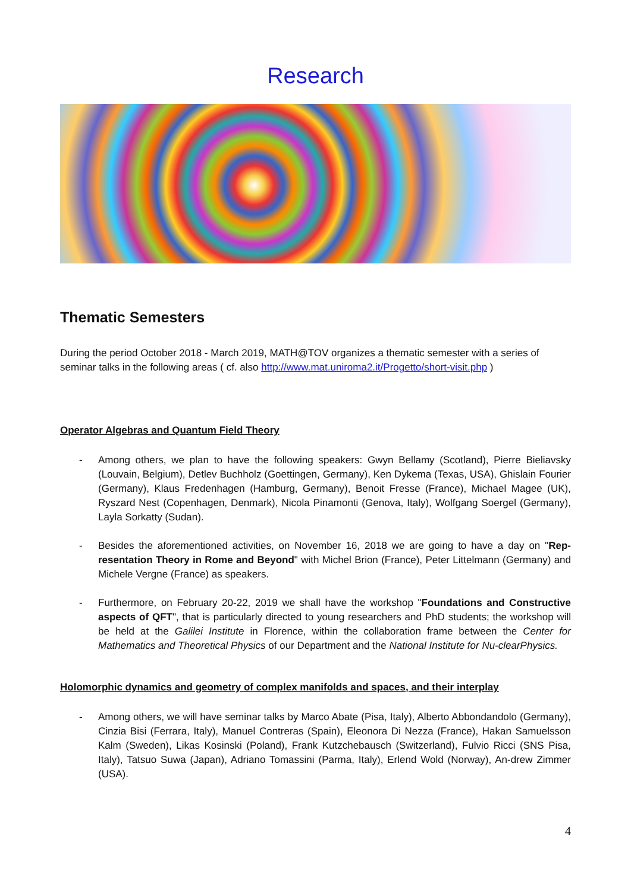Research
Thematic Semesters
During the period October 2018 - March 2019, MATH@TOV organizes a thematic semester with a series of seminar talks in the following areas ( cf. also http://www.mat.uniroma2.it/Progetto/short-visit.php )
Operator Algebras and Quantum Field Theory
- Among others, we plan to have the following speakers: Gwyn Bellamy (Scotland), Pierre Bieliavsky (Louvain, Belgium), Detlev Buchholz (Goettingen, Germany), Ken Dykema (Texas, USA), Ghislain Fourier (Germany), Klaus Fredenhagen (Hamburg, Germany), Benoit Fresse (France), Michael Magee (UK), Ryszard Nest (Copenhagen, Denmark), Nicola Pinamonti (Genova, Italy), Wolfgang Soergel (Germany), Layla Sorkatty (Sudan).
- Besides the aforementioned activities, on November 16, 2018 we are going to have a day on "Rep-resentation Theory in Rome and Beyond" with Michel Brion (France), Peter Littelmann (Germany) and Michele Vergne (France) as speakers.
- Furthermore, on February 20-22, 2019 we shall have the workshop "Foundations and Constructive aspects of QFT", that is particularly directed to young researchers and PhD students; the workshop will be held at the Galilei Institute in Florence, within the collaboration frame between the Center for Mathematics and Theoretical Physics of our Department and the National Institute for Nu-clearPhysics.
Holomorphic dynamics and geometry of complex manifolds and spaces, and their interplay
- Among others, we will have seminar talks by Marco Abate (Pisa, Italy), Alberto Abbondandolo (Germany), Cinzia Bisi (Ferrara, Italy), Manuel Contreras (Spain), Eleonora Di Nezza (France), Hakan Samuelsson Kalm (Sweden), Likas Kosinski (Poland), Frank Kutzchebausch (Switzerland), Fulvio Ricci (SNS Pisa, Italy), Tatsuo Suwa (Japan), Adriano Tomassini (Parma, Italy), Erlend Wold (Norway), An-drew Zimmer (USA).
4